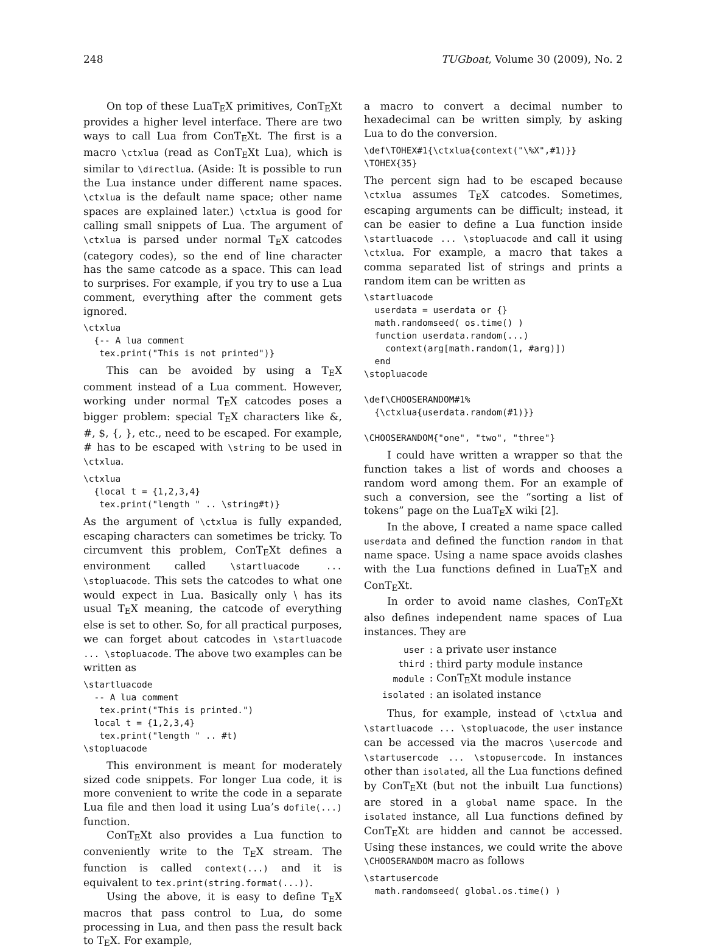248 TUGboat, Volume 30 (2009), No. 2
On top of these LuaTEX primitives, ConTEXt provides a higher level interface. There are two ways to call Lua from ConTEXt. The first is a macro \ctxlua (read as ConTEXt Lua), which is similar to \directlua. (Aside: It is possible to run the Lua instance under different name spaces. \ctxlua is the default name space; other name spaces are explained later.) \ctxlua is good for calling small snippets of Lua. The argument of \ctxlua is parsed under normal TEX catcodes (category codes), so the end of line character has the same catcode as a space. This can lead to surprises. For example, if you try to use a Lua comment, everything after the comment gets ignored.
\ctxlua
  {-- A lua comment
   tex.print("This is not printed")}
This can be avoided by using a TEX comment instead of a Lua comment. However, working under normal TEX catcodes poses a bigger problem: special TEX characters like &, #, $, {, }, etc., need to be escaped. For example, # has to be escaped with \string to be used in \ctxlua.
\ctxlua
  {local t = {1,2,3,4}
   tex.print("length " .. \string#t)}
As the argument of \ctxlua is fully expanded, escaping characters can sometimes be tricky. To circumvent this problem, ConTEXt defines a environment called \startluacode ... \stopluacode. This sets the catcodes to what one would expect in Lua. Basically only \ has its usual TEX meaning, the catcode of everything else is set to other. So, for all practical purposes, we can forget about catcodes in \startluacode ... \stopluacode. The above two examples can be written as
\startluacode
  -- A lua comment
   tex.print("This is printed.")
  local t = {1,2,3,4}
   tex.print("length " .. #t)
\stopluacode
This environment is meant for moderately sized code snippets. For longer Lua code, it is more convenient to write the code in a separate Lua file and then load it using Lua’s dofile(...) function.
ConTEXt also provides a Lua function to conveniently write to the TEX stream. The function is called context(...) and it is equivalent to tex.print(string.format(...)).
Using the above, it is easy to define TEX macros that pass control to Lua, do some processing in Lua, and then pass the result back to TEX. For example,
a macro to convert a decimal number to hexadecimal can be written simply, by asking Lua to do the conversion.
\def\TOHEX#1{\ctxlua{context("\%X",#1)}}
\TOHEX{35}
The percent sign had to be escaped because \ctxlua assumes TEX catcodes. Sometimes, escaping arguments can be difficult; instead, it can be easier to define a Lua function inside \startluacode ... \stopluacode and call it using \ctxlua. For example, a macro that takes a comma separated list of strings and prints a random item can be written as
\startluacode
  userdata = userdata or {}
  math.randomseed( os.time() )
  function userdata.random(...)
    context(arg[math.random(1, #arg)])
  end
\stopluacode

\def\CHOOSERANDOM#1%
  {\ctxlua{userdata.random(#1)}}

\CHOOSERANDOM{"one", "two", "three"}
I could have written a wrapper so that the function takes a list of words and chooses a random word among them. For an example of such a conversion, see the “sorting a list of tokens” page on the LuaTEX wiki [2].
In the above, I created a name space called userdata and defined the function random in that name space. Using a name space avoids clashes with the Lua functions defined in LuaTEX and ConTEXt.
In order to avoid name clashes, ConTEXt also defines independent name spaces of Lua instances. They are
| user | : a private user instance |
| third | : third party module instance |
| module | : ConT E Xt module instance |
| isolated | : an isolated instance |
Thus, for example, instead of \ctxlua and \startluacode ... \stopluacode, the user instance can be accessed via the macros \usercode and \startusercode ... \stopusercode. In instances other than isolated, all the Lua functions defined by ConTEXt (but not the inbuilt Lua functions) are stored in a global name space. In the isolated instance, all Lua functions defined by ConTEXt are hidden and cannot be accessed. Using these instances, we could write the above \CHOOSERANDOM macro as follows
\startusercode
  math.randomseed( global.os.time() )